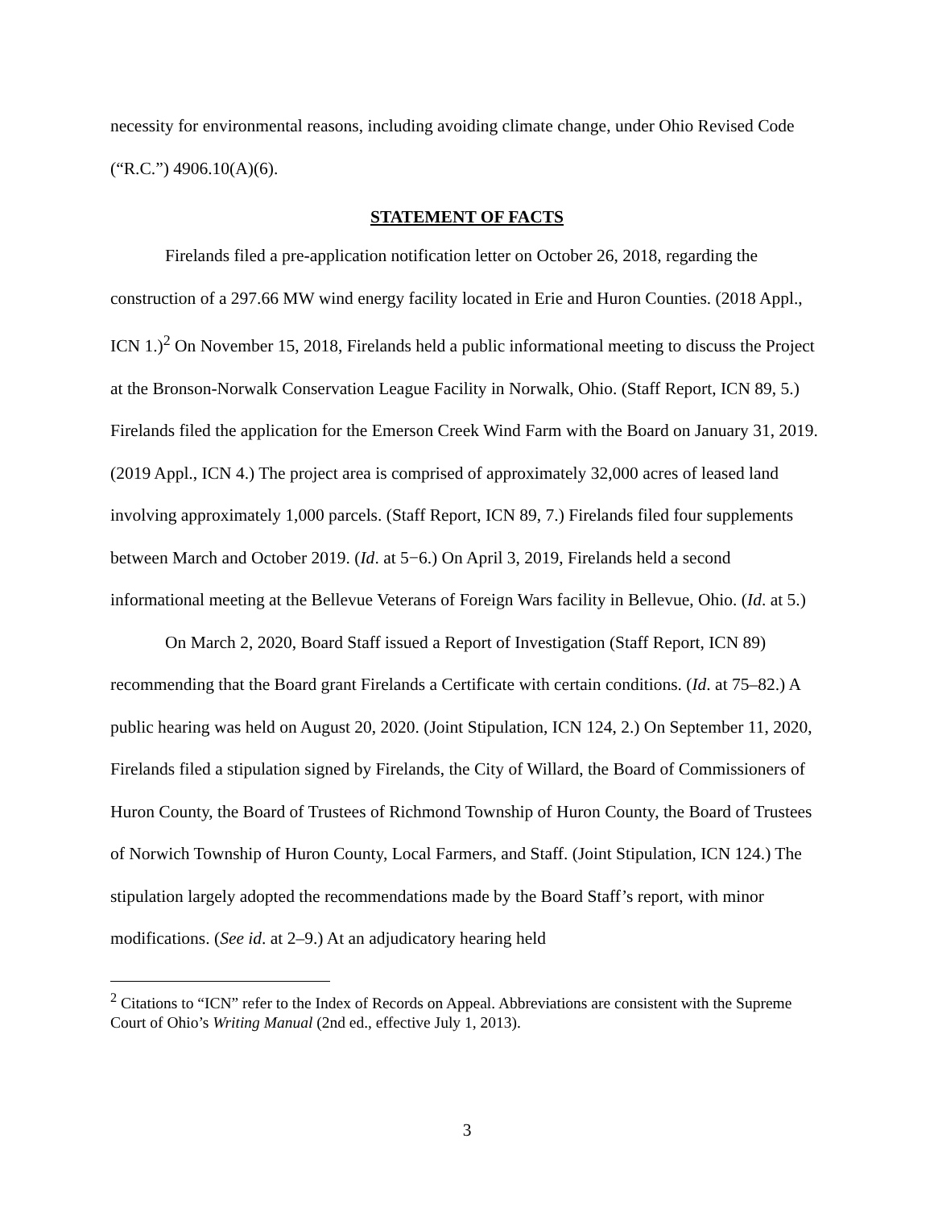necessity for environmental reasons, including avoiding climate change, under Ohio Revised Code (“R.C.”) 4906.10(A)(6).
STATEMENT OF FACTS
Firelands filed a pre-application notification letter on October 26, 2018, regarding the construction of a 297.66 MW wind energy facility located in Erie and Huron Counties. (2018 Appl., ICN 1.)<sup>2</sup> On November 15, 2018, Firelands held a public informational meeting to discuss the Project at the Bronson-Norwalk Conservation League Facility in Norwalk, Ohio. (Staff Report, ICN 89, 5.) Firelands filed the application for the Emerson Creek Wind Farm with the Board on January 31, 2019. (2019 Appl., ICN 4.) The project area is comprised of approximately 32,000 acres of leased land involving approximately 1,000 parcels. (Staff Report, ICN 89, 7.) Firelands filed four supplements between March and October 2019. (Id. at 5−6.) On April 3, 2019, Firelands held a second informational meeting at the Bellevue Veterans of Foreign Wars facility in Bellevue, Ohio. (Id. at 5.)
On March 2, 2020, Board Staff issued a Report of Investigation (Staff Report, ICN 89) recommending that the Board grant Firelands a Certificate with certain conditions. (Id. at 75–82.) A public hearing was held on August 20, 2020. (Joint Stipulation, ICN 124, 2.) On September 11, 2020, Firelands filed a stipulation signed by Firelands, the City of Willard, the Board of Commissioners of Huron County, the Board of Trustees of Richmond Township of Huron County, the Board of Trustees of Norwich Township of Huron County, Local Farmers, and Staff. (Joint Stipulation, ICN 124.) The stipulation largely adopted the recommendations made by the Board Staff’s report, with minor modifications. (See id. at 2–9.) At an adjudicatory hearing held
<sup>2</sup> Citations to “ICN” refer to the Index of Records on Appeal. Abbreviations are consistent with the Supreme Court of Ohio’s Writing Manual (2nd ed., effective July 1, 2013).
3